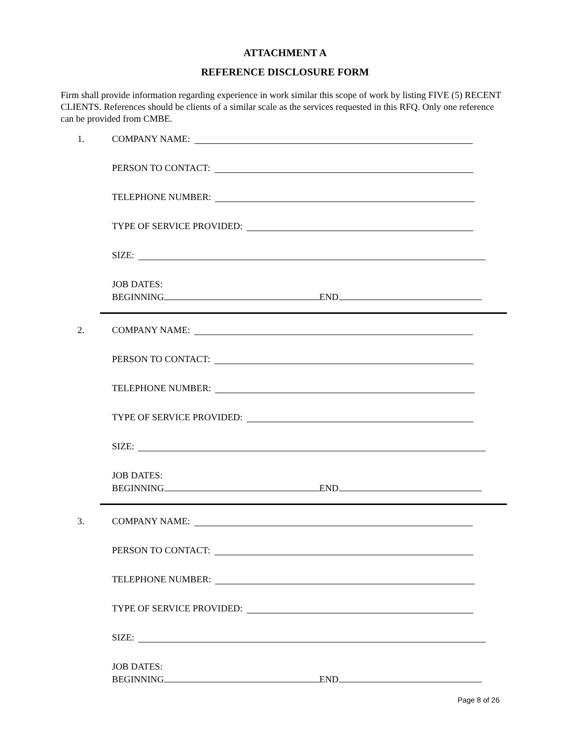ATTACHMENT A
REFERENCE DISCLOSURE FORM
Firm shall provide information regarding experience in work similar this scope of work by listing FIVE (5) RECENT CLIENTS. References should be clients of a similar scale as the services requested in this RFQ. Only one reference can be provided from CMBE.
1.
COMPANY NAME:
PERSON TO CONTACT:
TELEPHONE NUMBER:
TYPE OF SERVICE PROVIDED:
SIZE:
JOB DATES:
BEGINNING END
2.
COMPANY NAME:
PERSON TO CONTACT:
TELEPHONE NUMBER:
TYPE OF SERVICE PROVIDED:
SIZE:
JOB DATES:
BEGINNING END
3.
COMPANY NAME:
PERSON TO CONTACT:
TELEPHONE NUMBER:
TYPE OF SERVICE PROVIDED:
SIZE:
JOB DATES:
BEGINNING END
Page 8 of 26